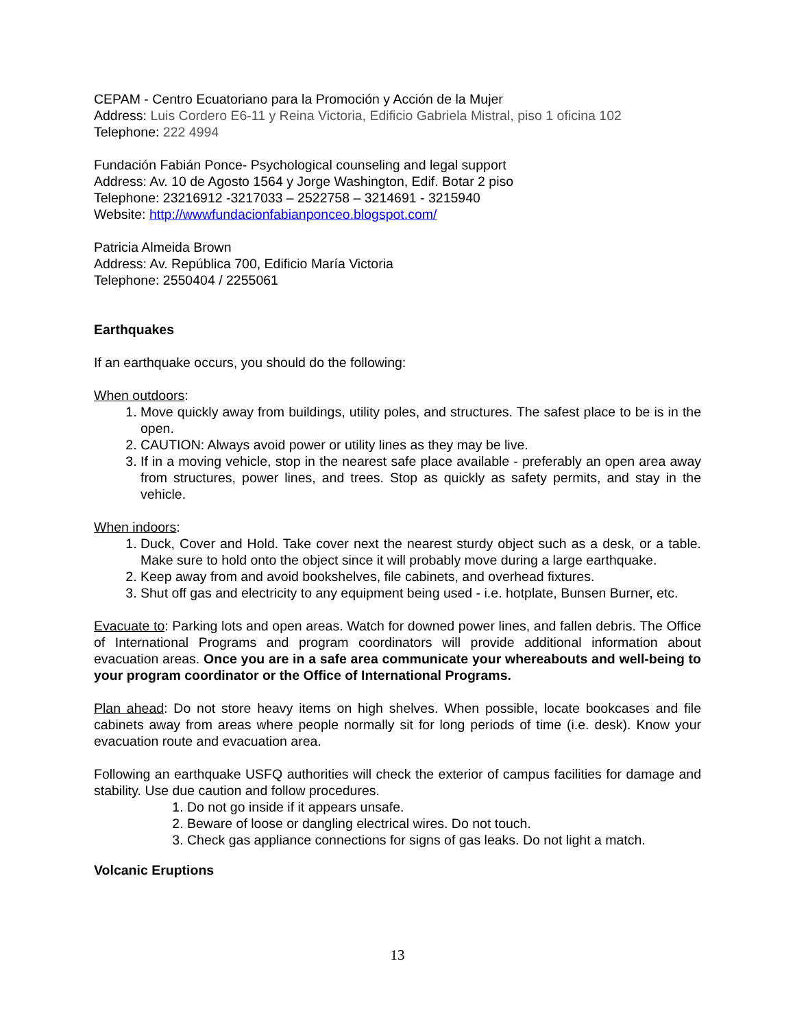CEPAM - Centro Ecuatoriano para la Promoción y Acción de la Mujer
Address: Luis Cordero E6-11 y Reina Victoria, Edificio Gabriela Mistral, piso 1 oficina 102
Telephone: 222 4994
Fundación Fabián Ponce- Psychological counseling and legal support
Address: Av. 10 de Agosto 1564 y Jorge Washington, Edif. Botar 2 piso
Telephone: 23216912 -3217033 – 2522758 – 3214691 - 3215940
Website: http://wwwfundacionfabianponceo.blogspot.com/
Patricia Almeida Brown
Address: Av. República 700, Edificio María Victoria
Telephone: 2550404 / 2255061
Earthquakes
If an earthquake occurs, you should do the following:
When outdoors:
1. Move quickly away from buildings, utility poles, and structures. The safest place to be is in the open.
2. CAUTION: Always avoid power or utility lines as they may be live.
3. If in a moving vehicle, stop in the nearest safe place available - preferably an open area away from structures, power lines, and trees. Stop as quickly as safety permits, and stay in the vehicle.
When indoors:
1. Duck, Cover and Hold. Take cover next the nearest sturdy object such as a desk, or a table. Make sure to hold onto the object since it will probably move during a large earthquake.
2. Keep away from and avoid bookshelves, file cabinets, and overhead fixtures.
3. Shut off gas and electricity to any equipment being used - i.e. hotplate, Bunsen Burner, etc.
Evacuate to: Parking lots and open areas. Watch for downed power lines, and fallen debris. The Office of International Programs and program coordinators will provide additional information about evacuation areas. Once you are in a safe area communicate your whereabouts and well-being to your program coordinator or the Office of International Programs.
Plan ahead: Do not store heavy items on high shelves. When possible, locate bookcases and file cabinets away from areas where people normally sit for long periods of time (i.e. desk). Know your evacuation route and evacuation area.
Following an earthquake USFQ authorities will check the exterior of campus facilities for damage and stability. Use due caution and follow procedures.
1. Do not go inside if it appears unsafe.
2. Beware of loose or dangling electrical wires. Do not touch.
3. Check gas appliance connections for signs of gas leaks. Do not light a match.
Volcanic Eruptions
13